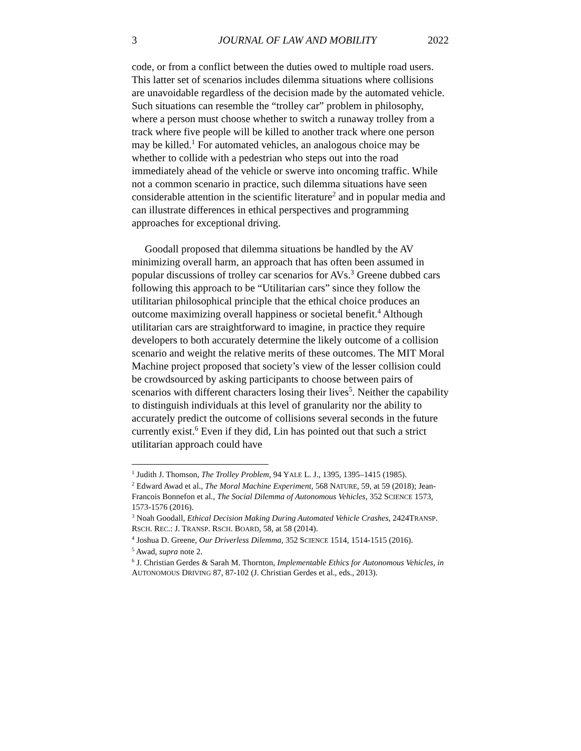3 JOURNAL OF LAW AND MOBILITY 2022
code, or from a conflict between the duties owed to multiple road users. This latter set of scenarios includes dilemma situations where collisions are unavoidable regardless of the decision made by the automated vehicle. Such situations can resemble the “trolley car” problem in philosophy, where a person must choose whether to switch a runaway trolley from a track where five people will be killed to another track where one person may be killed.<sup>1</sup> For automated vehicles, an analogous choice may be whether to collide with a pedestrian who steps out into the road immediately ahead of the vehicle or swerve into oncoming traffic. While not a common scenario in practice, such dilemma situations have seen considerable attention in the scientific literature<sup>2</sup> and in popular media and can illustrate differences in ethical perspectives and programming approaches for exceptional driving.
Goodall proposed that dilemma situations be handled by the AV minimizing overall harm, an approach that has often been assumed in popular discussions of trolley car scenarios for AVs.<sup>3</sup> Greene dubbed cars following this approach to be “Utilitarian cars” since they follow the utilitarian philosophical principle that the ethical choice produces an outcome maximizing overall happiness or societal benefit.<sup>4</sup> Although utilitarian cars are straightforward to imagine, in practice they require developers to both accurately determine the likely outcome of a collision scenario and weight the relative merits of these outcomes. The MIT Moral Machine project proposed that society’s view of the lesser collision could be crowdsourced by asking participants to choose between pairs of scenarios with different characters losing their lives<sup>5</sup>. Neither the capability to distinguish individuals at this level of granularity nor the ability to accurately predict the outcome of collisions several seconds in the future currently exist.<sup>6</sup> Even if they did, Lin has pointed out that such a strict utilitarian approach could have
<sup>1</sup> Judith J. Thomson, The Trolley Problem, 94 YALE L. J., 1395, 1395–1415 (1985).
<sup>2</sup> Edward Awad et al., The Moral Machine Experiment, 568 NATURE, 59, at 59 (2018); Jean-Francois Bonnefon et al., The Social Dilemma of Autonomous Vehicles, 352 SCIENCE 1573, 1573-1576 (2016).
<sup>3</sup> Noah Goodall, Ethical Decision Making During Automated Vehicle Crashes, 2424TRANSP. RSCH. REC.: J. TRANSP. RSCH. BOARD, 58, at 58 (2014).
<sup>4</sup> Joshua D. Greene, Our Driverless Dilemma, 352 SCIENCE 1514, 1514-1515 (2016).
<sup>5</sup> Awad, supra note 2.
<sup>6</sup> J. Christian Gerdes & Sarah M. Thornton, Implementable Ethics for Autonomous Vehicles, in AUTONOMOUS DRIVING 87, 87-102 (J. Christian Gerdes et al., eds., 2013).